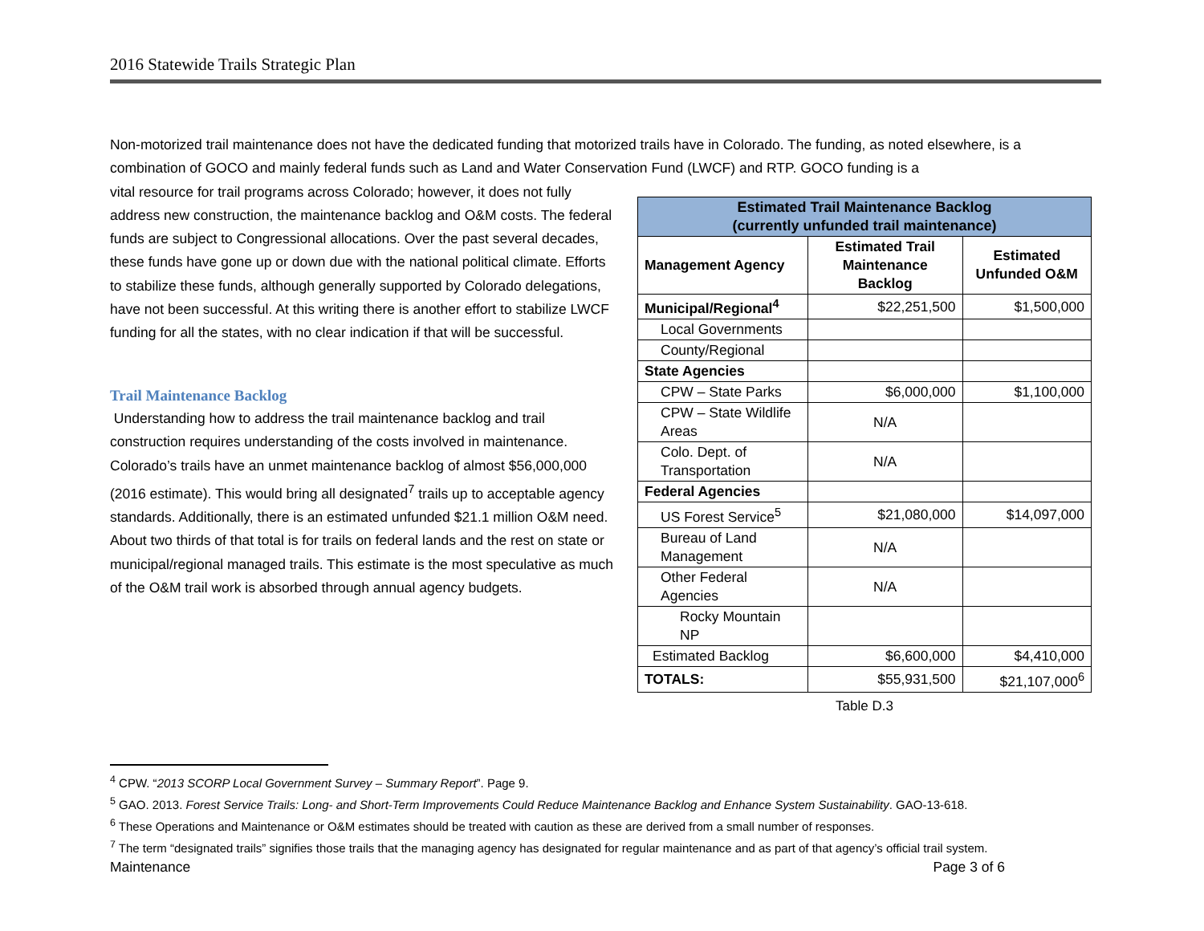2016 Statewide Trails Strategic Plan
Non-motorized trail maintenance does not have the dedicated funding that motorized trails have in Colorado. The funding, as noted elsewhere, is a combination of GOCO and mainly federal funds such as Land and Water Conservation Fund (LWCF) and RTP. GOCO funding is a
vital resource for trail programs across Colorado; however, it does not fully address new construction, the maintenance backlog and O&M costs. The federal funds are subject to Congressional allocations. Over the past several decades, these funds have gone up or down due with the national political climate. Efforts to stabilize these funds, although generally supported by Colorado delegations, have not been successful. At this writing there is another effort to stabilize LWCF funding for all the states, with no clear indication if that will be successful.
Trail Maintenance Backlog
Understanding how to address the trail maintenance backlog and trail construction requires understanding of the costs involved in maintenance. Colorado’s trails have an unmet maintenance backlog of almost $56,000,000 (2016 estimate). This would bring all designated<sup>7</sup> trails up to acceptable agency standards. Additionally, there is an estimated unfunded $21.1 million O&M need. About two thirds of that total is for trails on federal lands and the rest on state or municipal/regional managed trails. This estimate is the most speculative as much of the O&M trail work is absorbed through annual agency budgets.
| Estimated Trail Maintenance Backlog (currently unfunded trail maintenance) | | |
| --- | --- | --- |
| Management Agency | Estimated Trail Maintenance Backlog | Estimated Unfunded O&M |
| Municipal/Regional<sup>4</sup> | $22,251,500 | $1,500,000 |
| Local Governments | | |
| County/Regional | | |
| State Agencies | | |
| CPW – State Parks | $6,000,000 | $1,100,000 |
| CPW – State Wildlife Areas | N/A | |
| Colo. Dept. of Transportation | N/A | |
| Federal Agencies | | |
| US Forest Service<sup>5</sup> | $21,080,000 | $14,097,000 |
| Bureau of Land Management | N/A | |
| Other Federal Agencies | N/A | |
| Rocky Mountain NP | | |
| Estimated Backlog | $6,600,000 | $4,410,000 |
| TOTALS: | $55,931,500 | $21,107,000<sup>6</sup> |
Table D.3
<sup>4</sup> CPW. “2013 SCORP Local Government Survey – Summary Report”. Page 9.
<sup>5</sup> GAO. 2013. Forest Service Trails: Long- and Short-Term Improvements Could Reduce Maintenance Backlog and Enhance System Sustainability. GAO-13-618.
<sup>6</sup> These Operations and Maintenance or O&M estimates should be treated with caution as these are derived from a small number of responses.
<sup>7</sup> The term “designated trails” signifies those trails that the managing agency has designated for regular maintenance and as part of that agency’s official trail system.
Maintenance Page 3 of 6